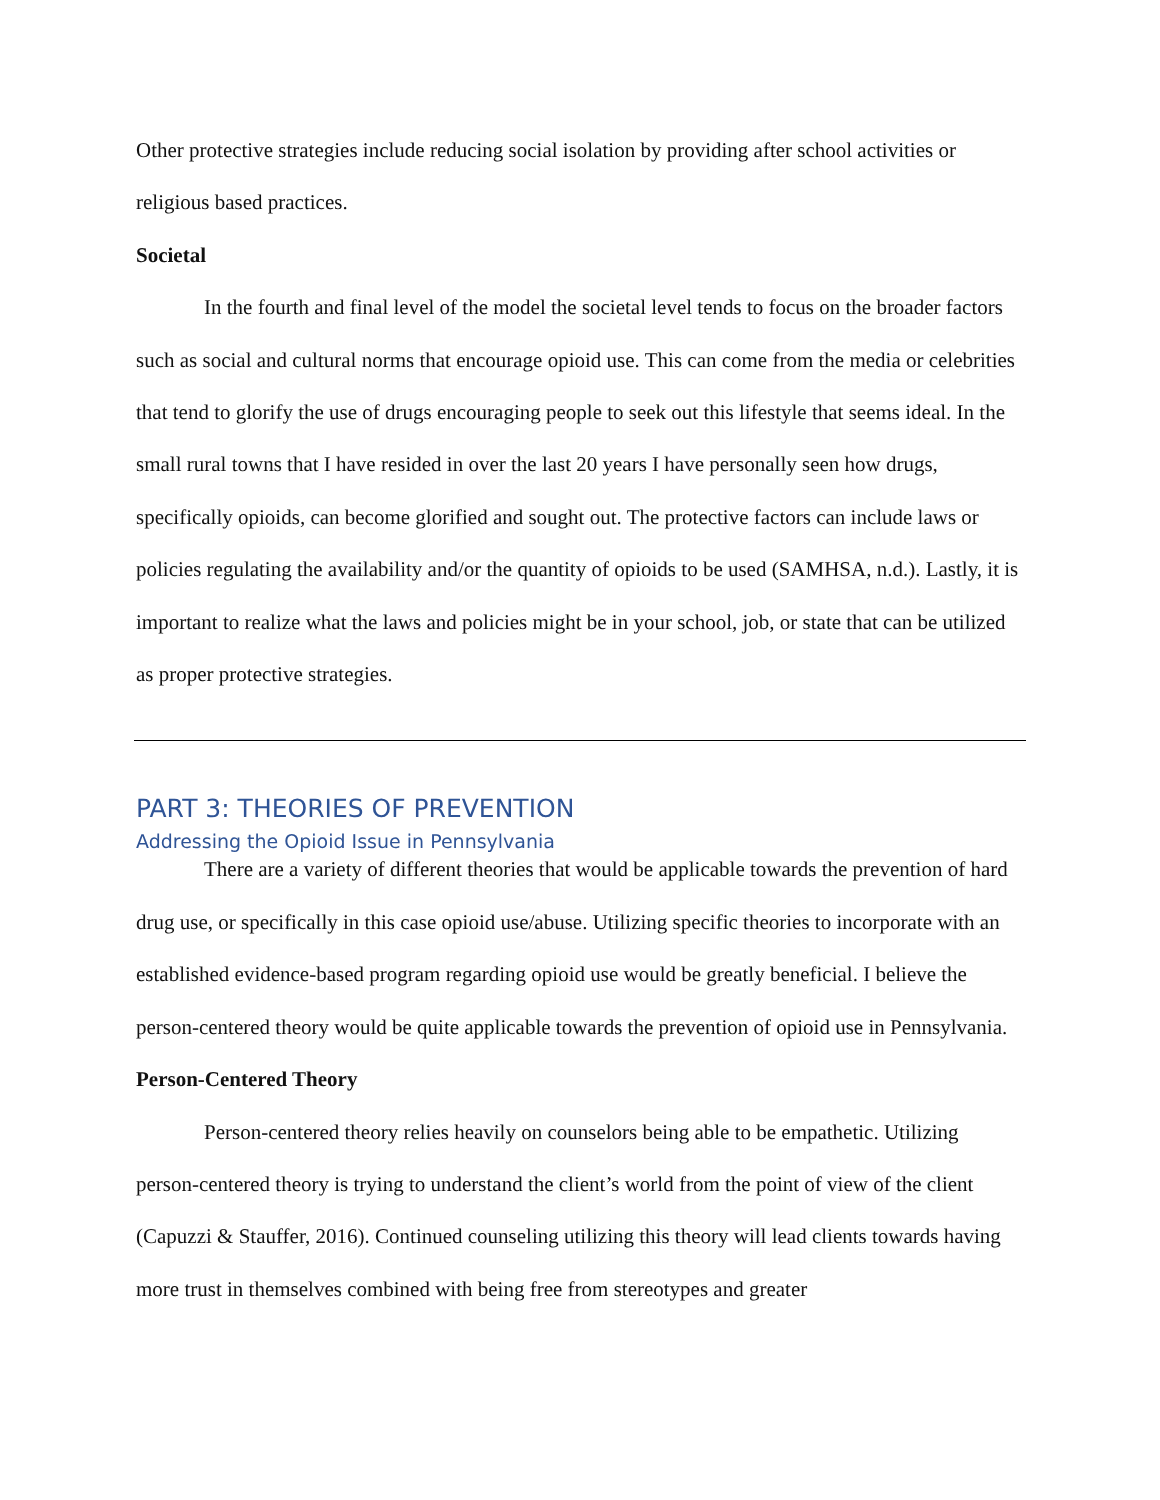Other protective strategies include reducing social isolation by providing after school activities or religious based practices.
Societal
In the fourth and final level of the model the societal level tends to focus on the broader factors such as social and cultural norms that encourage opioid use. This can come from the media or celebrities that tend to glorify the use of drugs encouraging people to seek out this lifestyle that seems ideal. In the small rural towns that I have resided in over the last 20 years I have personally seen how drugs, specifically opioids, can become glorified and sought out. The protective factors can include laws or policies regulating the availability and/or the quantity of opioids to be used (SAMHSA, n.d.). Lastly, it is important to realize what the laws and policies might be in your school, job, or state that can be utilized as proper protective strategies.
PART 3: THEORIES OF PREVENTION
Addressing the Opioid Issue in Pennsylvania
There are a variety of different theories that would be applicable towards the prevention of hard drug use, or specifically in this case opioid use/abuse. Utilizing specific theories to incorporate with an established evidence-based program regarding opioid use would be greatly beneficial. I believe the person-centered theory would be quite applicable towards the prevention of opioid use in Pennsylvania.
Person-Centered Theory
Person-centered theory relies heavily on counselors being able to be empathetic. Utilizing person-centered theory is trying to understand the client’s world from the point of view of the client (Capuzzi & Stauffer, 2016). Continued counseling utilizing this theory will lead clients towards having more trust in themselves combined with being free from stereotypes and greater